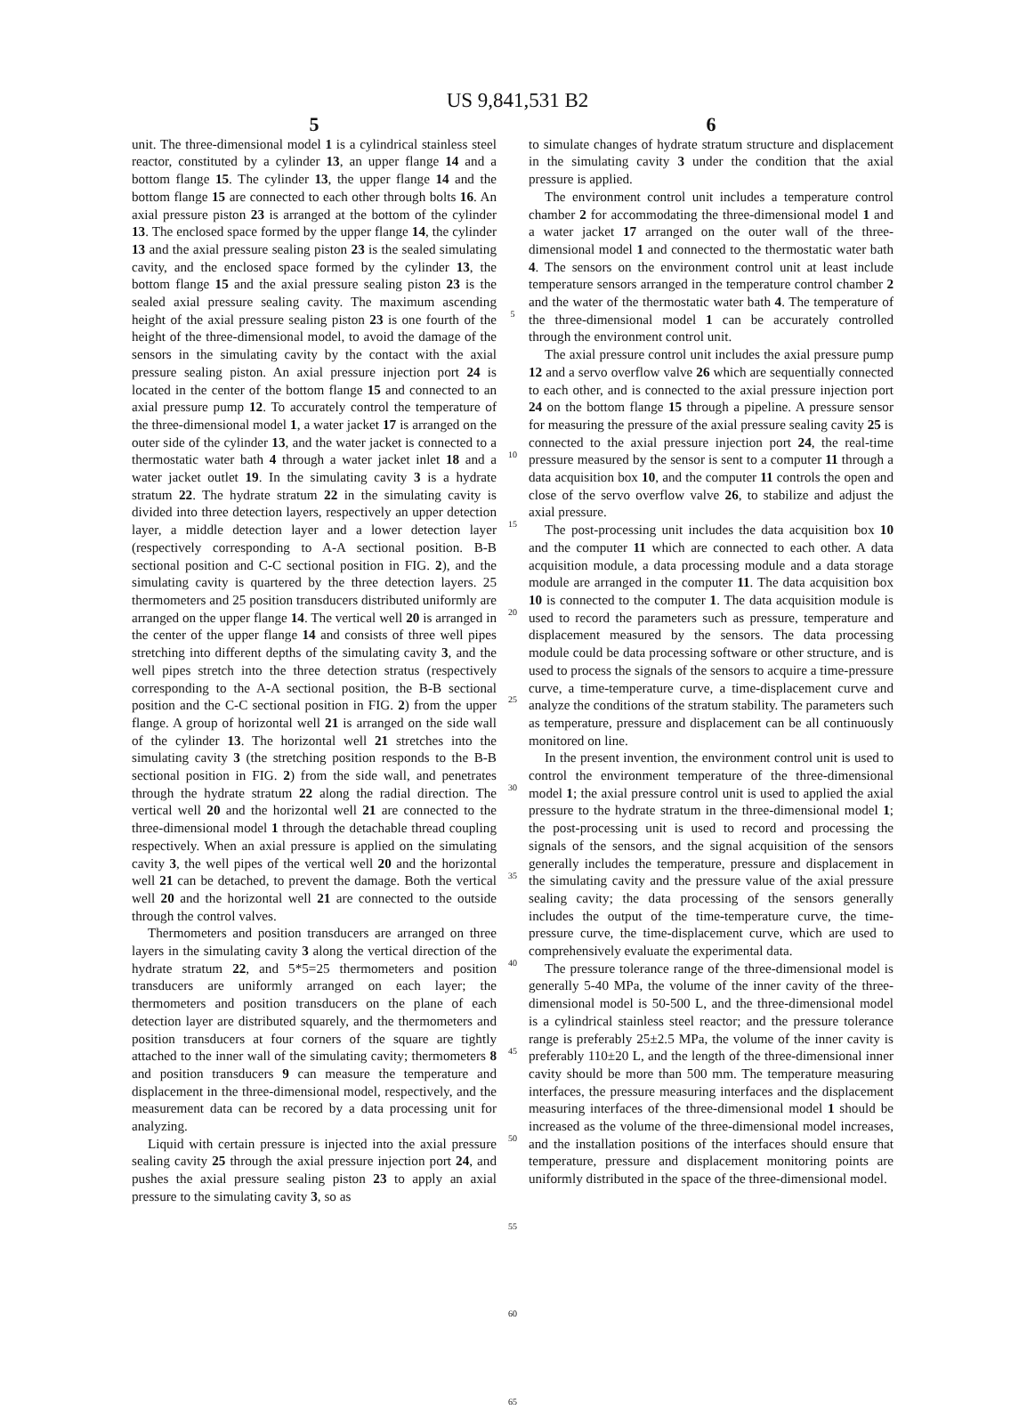US 9,841,531 B2
5
unit. The three-dimensional model 1 is a cylindrical stainless steel reactor, constituted by a cylinder 13, an upper flange 14 and a bottom flange 15. The cylinder 13, the upper flange 14 and the bottom flange 15 are connected to each other through bolts 16. An axial pressure piston 23 is arranged at the bottom of the cylinder 13. The enclosed space formed by the upper flange 14, the cylinder 13 and the axial pressure sealing piston 23 is the sealed simulating cavity, and the enclosed space formed by the cylinder 13, the bottom flange 15 and the axial pressure sealing piston 23 is the sealed axial pressure sealing cavity. The maximum ascending height of the axial pressure sealing piston 23 is one fourth of the height of the three-dimensional model, to avoid the damage of the sensors in the simulating cavity by the contact with the axial pressure sealing piston. An axial pressure injection port 24 is located in the center of the bottom flange 15 and connected to an axial pressure pump 12. To accurately control the temperature of the three-dimensional model 1, a water jacket 17 is arranged on the outer side of the cylinder 13, and the water jacket is connected to a thermostatic water bath 4 through a water jacket inlet 18 and a water jacket outlet 19. In the simulating cavity 3 is a hydrate stratum 22. The hydrate stratum 22 in the simulating cavity is divided into three detection layers, respectively an upper detection layer, a middle detection layer and a lower detection layer (respectively corresponding to A-A sectional position. B-B sectional position and C-C sectional position in FIG. 2), and the simulating cavity is quartered by the three detection layers. 25 thermometers and 25 position transducers distributed uniformly are arranged on the upper flange 14. The vertical well 20 is arranged in the center of the upper flange 14 and consists of three well pipes stretching into different depths of the simulating cavity 3, and the well pipes stretch into the three detection stratus (respectively corresponding to the A-A sectional position, the B-B sectional position and the C-C sectional position in FIG. 2) from the upper flange. A group of horizontal well 21 is arranged on the side wall of the cylinder 13. The horizontal well 21 stretches into the simulating cavity 3 (the stretching position responds to the B-B sectional position in FIG. 2) from the side wall, and penetrates through the hydrate stratum 22 along the radial direction. The vertical well 20 and the horizontal well 21 are connected to the three-dimensional model 1 through the detachable thread coupling respectively. When an axial pressure is applied on the simulating cavity 3, the well pipes of the vertical well 20 and the horizontal well 21 can be detached, to prevent the damage. Both the vertical well 20 and the horizontal well 21 are connected to the outside through the control valves.
Thermometers and position transducers are arranged on three layers in the simulating cavity 3 along the vertical direction of the hydrate stratum 22, and 5*5=25 thermometers and position transducers are uniformly arranged on each layer; the thermometers and position transducers on the plane of each detection layer are distributed squarely, and the thermometers and position transducers at four corners of the square are tightly attached to the inner wall of the simulating cavity; thermometers 8 and position transducers 9 can measure the temperature and displacement in the three-dimensional model, respectively, and the measurement data can be recored by a data processing unit for analyzing.
Liquid with certain pressure is injected into the axial pressure sealing cavity 25 through the axial pressure injection port 24, and pushes the axial pressure sealing piston 23 to apply an axial pressure to the simulating cavity 3, so as
5
10
15
20
25
30
35
40
45
50
55
60
65
6
to simulate changes of hydrate stratum structure and displacement in the simulating cavity 3 under the condition that the axial pressure is applied.
The environment control unit includes a temperature control chamber 2 for accommodating the three-dimensional model 1 and a water jacket 17 arranged on the outer wall of the three-dimensional model 1 and connected to the thermostatic water bath 4. The sensors on the environment control unit at least include temperature sensors arranged in the temperature control chamber 2 and the water of the thermostatic water bath 4. The temperature of the three-dimensional model 1 can be accurately controlled through the environment control unit.
The axial pressure control unit includes the axial pressure pump 12 and a servo overflow valve 26 which are sequentially connected to each other, and is connected to the axial pressure injection port 24 on the bottom flange 15 through a pipeline. A pressure sensor for measuring the pressure of the axial pressure sealing cavity 25 is connected to the axial pressure injection port 24, the real-time pressure measured by the sensor is sent to a computer 11 through a data acquisition box 10, and the computer 11 controls the open and close of the servo overflow valve 26, to stabilize and adjust the axial pressure.
The post-processing unit includes the data acquisition box 10 and the computer 11 which are connected to each other. A data acquisition module, a data processing module and a data storage module are arranged in the computer 11. The data acquisition box 10 is connected to the computer 1. The data acquisition module is used to record the parameters such as pressure, temperature and displacement measured by the sensors. The data processing module could be data processing software or other structure, and is used to process the signals of the sensors to acquire a time-pressure curve, a time-temperature curve, a time-displacement curve and analyze the conditions of the stratum stability. The parameters such as temperature, pressure and displacement can be all continuously monitored on line.
In the present invention, the environment control unit is used to control the environment temperature of the three-dimensional model 1; the axial pressure control unit is used to applied the axial pressure to the hydrate stratum in the three-dimensional model 1; the post-processing unit is used to record and processing the signals of the sensors, and the signal acquisition of the sensors generally includes the temperature, pressure and displacement in the simulating cavity and the pressure value of the axial pressure sealing cavity; the data processing of the sensors generally includes the output of the time-temperature curve, the time-pressure curve, the time-displacement curve, which are used to comprehensively evaluate the experimental data.
The pressure tolerance range of the three-dimensional model is generally 5-40 MPa, the volume of the inner cavity of the three-dimensional model is 50-500 L, and the three-dimensional model is a cylindrical stainless steel reactor; and the pressure tolerance range is preferably 25±2.5 MPa, the volume of the inner cavity is preferably 110±20 L, and the length of the three-dimensional inner cavity should be more than 500 mm. The temperature measuring interfaces, the pressure measuring interfaces and the displacement measuring interfaces of the three-dimensional model 1 should be increased as the volume of the three-dimensional model increases, and the installation positions of the interfaces should ensure that temperature, pressure and displacement monitoring points are uniformly distributed in the space of the three-dimensional model.